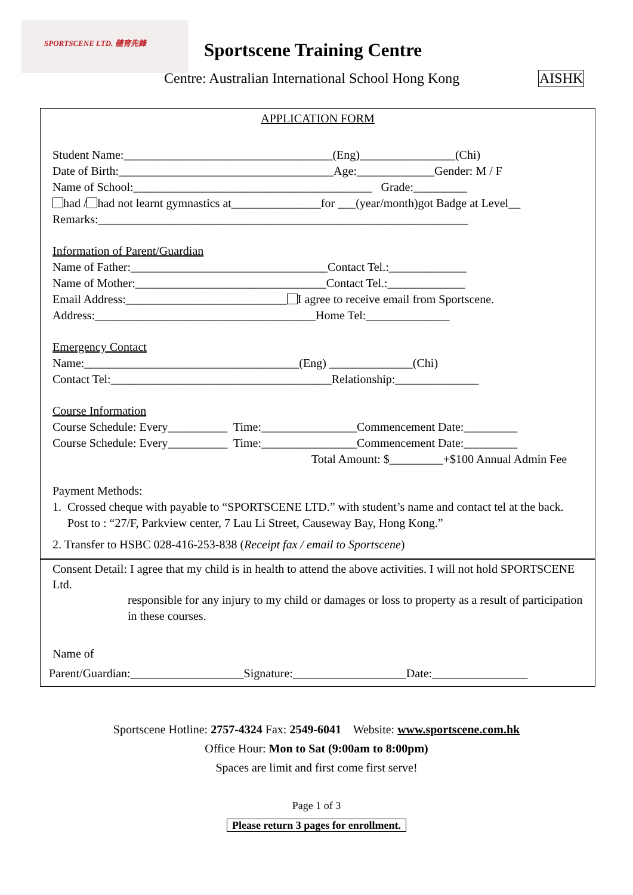SPORTSCENE LTD. 體育先鋒
Sportscene Training Centre
Centre: Australian International School Hong Kong
AISHK
APPLICATION FORM
Student Name:___________________________________(Eng)________________(Chi)
Date of Birth:____________________________________Age:_____________Gender: M / F
Name of School:________________________________________ Grade:_________
had / had not learnt gymnastics at_______________for ___(year/month)got Badge at Level__
Remarks:______________________________________________________________
Information of Parent/Guardian
Name of Father:_________________________________Contact Tel.:_____________
Name of Mother:________________________________Contact Tel.:_____________
Email Address:___________________________ I agree to receive email from Sportscene.
Address:_____________________________________Home Tel:______________
Emergency Contact
Name:____________________________________(Eng) ______________(Chi)
Contact Tel:_____________________________________Relationship:______________
Course Information
Course Schedule: Every__________ Time:________________Commencement Date:_________
Course Schedule: Every__________ Time:________________Commencement Date:_________
Total Amount: $_________+$100 Annual Admin Fee
Payment Methods:
1. Crossed cheque with payable to “SPORTSCENE LTD.” with student’s name and contact tel at the back. Post to : “27/F, Parkview center, 7 Lau Li Street, Causeway Bay, Hong Kong.”
2. Transfer to HSBC 028-416-253-838 (Receipt fax / email to Sportscene)
Consent Detail: I agree that my child is in health to attend the above activities. I will not hold SPORTSCENE Ltd.
responsible for any injury to my child or damages or loss to property as a result of participation in these courses.
Name of
Parent/Guardian:___________________Signature:___________________Date:________________
Sportscene Hotline: 2757-4324 Fax: 2549-6041 Website: www.sportscene.com.hk
Office Hour: Mon to Sat (9:00am to 8:00pm)
Spaces are limit and first come first serve!
Page 1 of 3
Please return 3 pages for enrollment.